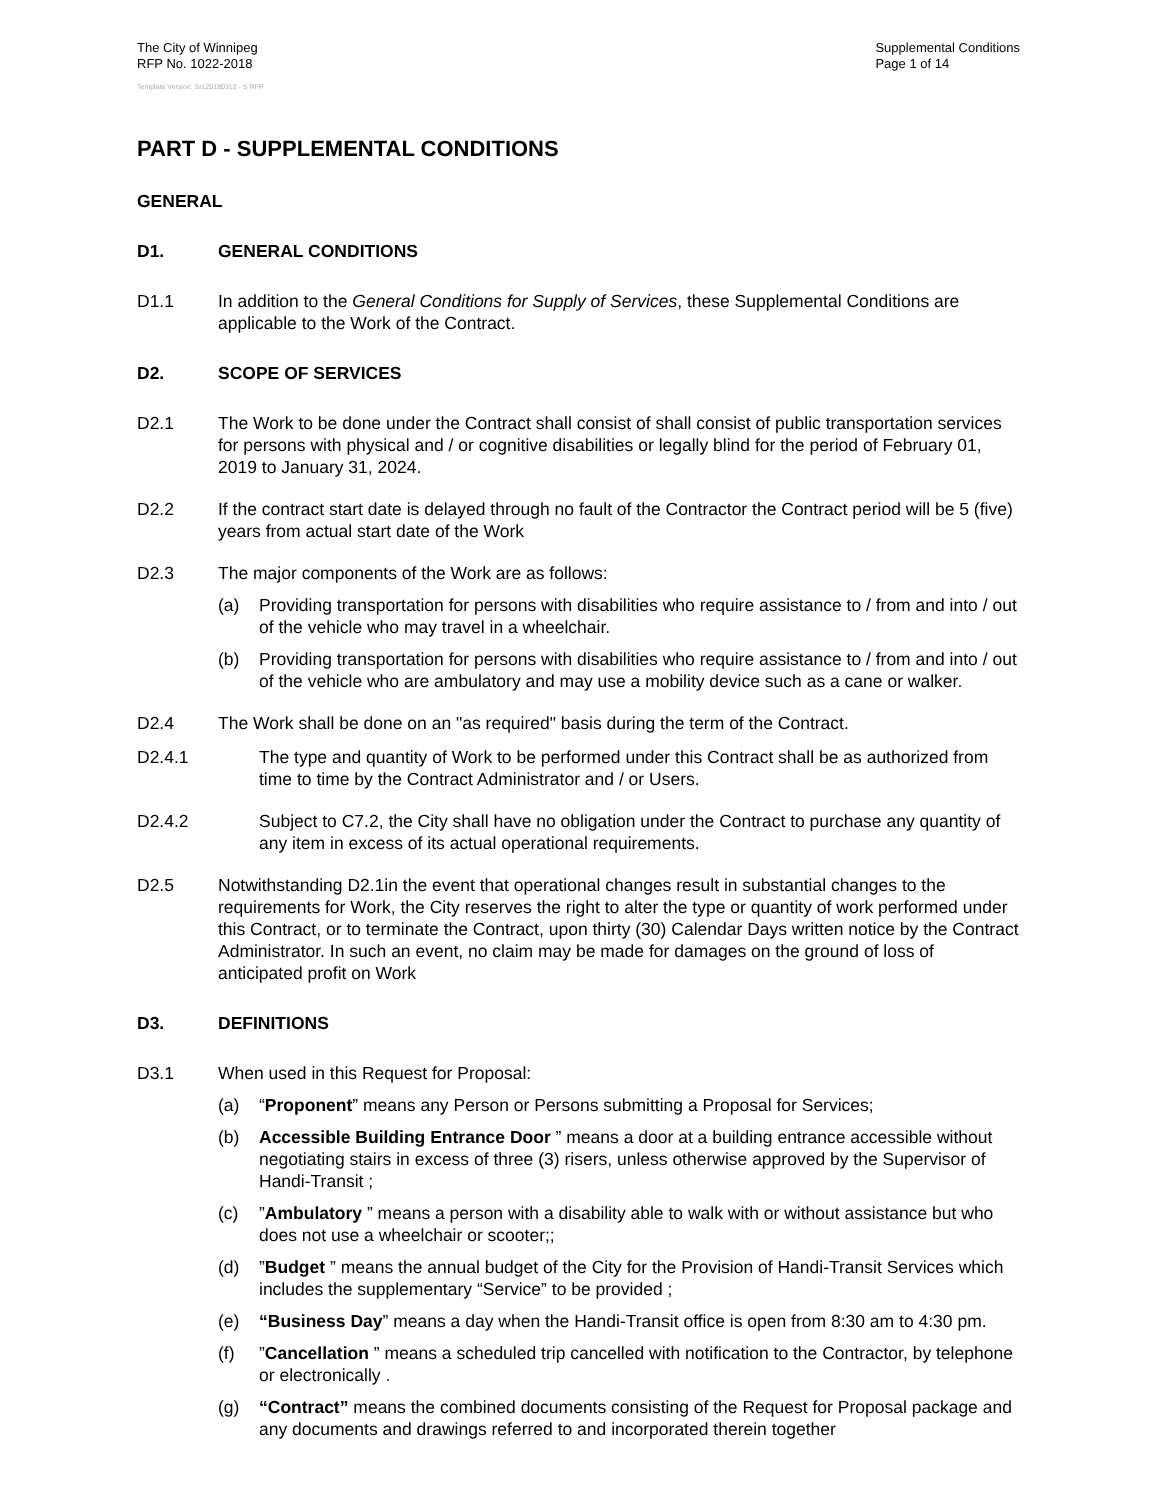The City of Winnipeg
RFP No. 1022-2018
Supplemental Conditions
Page 1 of 14
Template Version: Sr120180312 - S RFP
PART D - SUPPLEMENTAL CONDITIONS
GENERAL
D1. GENERAL CONDITIONS
D1.1 In addition to the General Conditions for Supply of Services, these Supplemental Conditions are applicable to the Work of the Contract.
D2. SCOPE OF SERVICES
D2.1 The Work to be done under the Contract shall consist of shall consist of public transportation services for persons with physical and / or cognitive disabilities or legally blind for the period of February 01, 2019 to January 31, 2024.
D2.2 If the contract start date is delayed through no fault of the Contractor the Contract period will be 5 (five) years from actual start date of the Work
D2.3 The major components of the Work are as follows:
(a) Providing transportation for persons with disabilities who require assistance to / from and into / out of the vehicle who may travel in a wheelchair.
(b) Providing transportation for persons with disabilities who require assistance to / from and into / out of the vehicle who are ambulatory and may use a mobility device such as a cane or walker.
D2.4 The Work shall be done on an "as required" basis during the term of the Contract.
D2.4.1 The type and quantity of Work to be performed under this Contract shall be as authorized from time to time by the Contract Administrator and / or Users.
D2.4.2 Subject to C7.2, the City shall have no obligation under the Contract to purchase any quantity of any item in excess of its actual operational requirements.
D2.5 Notwithstanding D2.1in the event that operational changes result in substantial changes to the requirements for Work, the City reserves the right to alter the type or quantity of work performed under this Contract, or to terminate the Contract, upon thirty (30) Calendar Days written notice by the Contract Administrator. In such an event, no claim may be made for damages on the ground of loss of anticipated profit on Work
D3. DEFINITIONS
D3.1 When used in this Request for Proposal:
(a) “Proponent” means any Person or Persons submitting a Proposal for Services;
(b) Accessible Building Entrance Door ” means a door at a building entrance accessible without negotiating stairs in excess of three (3) risers, unless otherwise approved by the Supervisor of Handi-Transit ;
(c) ”Ambulatory ” means a person with a disability able to walk with or without assistance but who does not use a wheelchair or scooter;;
(d) ”Budget ” means the annual budget of the City for the Provision of Handi-Transit Services which includes the supplementary “Service” to be provided ;
(e) “Business Day” means a day when the Handi-Transit office is open from 8:30 am to 4:30 pm.
(f) ”Cancellation ” means a scheduled trip cancelled with notification to the Contractor, by telephone or electronically .
(g) “Contract” means the combined documents consisting of the Request for Proposal package and any documents and drawings referred to and incorporated therein together